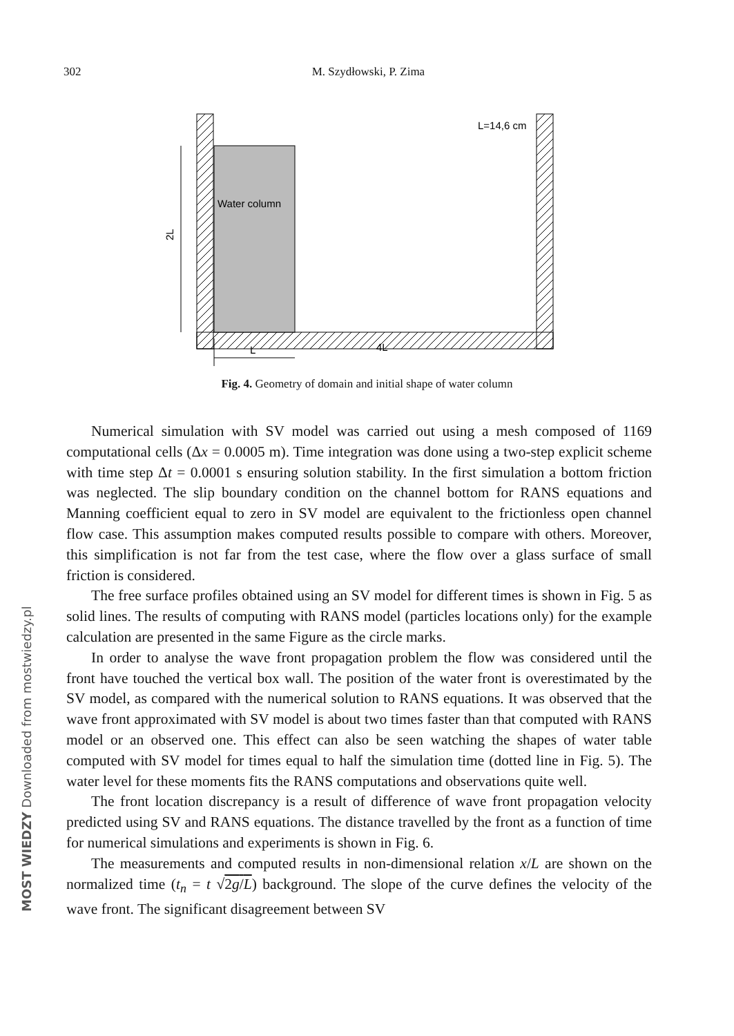302 M. Szydłowski, P. Zima
Water column
L=14,6 cm
2L
L
4L
Fig. 4. Geometry of domain and initial shape of water column
Numerical simulation with SV model was carried out using a mesh composed of 1169 computational cells (Δx = 0.0005 m). Time integration was done using a two-step explicit scheme with time step Δt = 0.0001 s ensuring solution stability. In the first simulation a bottom friction was neglected. The slip boundary condition on the channel bottom for RANS equations and Manning coefficient equal to zero in SV model are equivalent to the frictionless open channel flow case. This assumption makes computed results possible to compare with others. Moreover, this simplification is not far from the test case, where the flow over a glass surface of small friction is considered.
The free surface profiles obtained using an SV model for different times is shown in Fig. 5 as solid lines. The results of computing with RANS model (particles locations only) for the example calculation are presented in the same Figure as the circle marks.
In order to analyse the wave front propagation problem the flow was considered until the front have touched the vertical box wall. The position of the water front is overestimated by the SV model, as compared with the numerical solution to RANS equations. It was observed that the wave front approximated with SV model is about two times faster than that computed with RANS model or an observed one. This effect can also be seen watching the shapes of water table computed with SV model for times equal to half the simulation time (dotted line in Fig. 5). The water level for these moments fits the RANS computations and observations quite well.
The front location discrepancy is a result of difference of wave front propagation velocity predicted using SV and RANS equations. The distance travelled by the front as a function of time for numerical simulations and experiments is shown in Fig. 6.
The measurements and computed results in non-dimensional relation x/L are shown on the normalized time (t<sub>n</sub> = t √2g/L) background. The slope of the curve defines the velocity of the wave front. The significant disagreement between SV
MOST WIEDZY Downloaded from mostwiedzy.pl